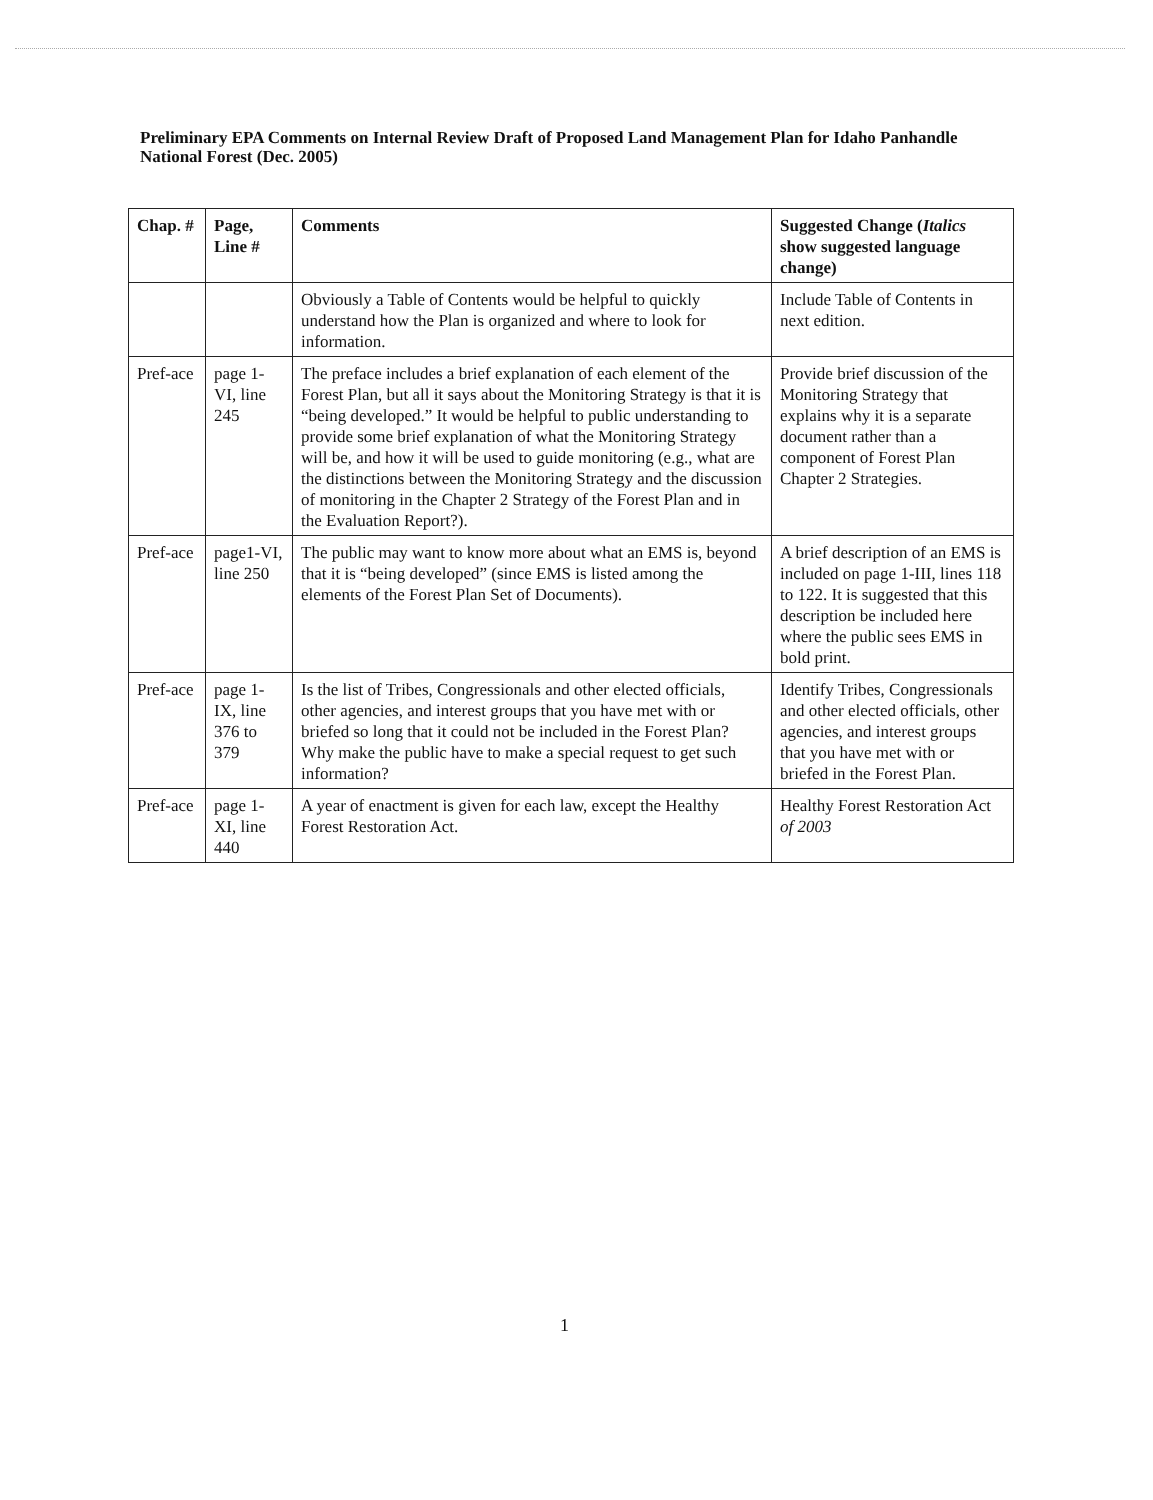Preliminary EPA Comments on Internal Review Draft of Proposed Land Management Plan for Idaho Panhandle National Forest (Dec. 2005)
| Chap. # | Page, Line # | Comments | Suggested Change ( Italics show suggested language change) |
| --- | --- | --- | --- |
| | | Obviously a Table of Contents would be helpful to quickly understand how the Plan is organized and where to look for information. | Include Table of Contents in next edition. |
| Pref-ace | page 1-VI, line 245 | The preface includes a brief explanation of each element of the Forest Plan, but all it says about the Monitoring Strategy is that it is “being developed.” It would be helpful to public understanding to provide some brief explanation of what the Monitoring Strategy will be, and how it will be used to guide monitoring (e.g., what are the distinctions between the Monitoring Strategy and the discussion of monitoring in the Chapter 2 Strategy of the Forest Plan and in the Evaluation Report?). | Provide brief discussion of the Monitoring Strategy that explains why it is a separate document rather than a component of Forest Plan Chapter 2 Strategies. |
| Pref-ace | page1-VI, line 250 | The public may want to know more about what an EMS is, beyond that it is “being developed” (since EMS is listed among the elements of the Forest Plan Set of Documents). | A brief description of an EMS is included on page 1-III, lines 118 to 122. It is suggested that this description be included here where the public sees EMS in bold print. |
| Pref-ace | page 1-IX, line 376 to 379 | Is the list of Tribes, Congressionals and other elected officials, other agencies, and interest groups that you have met with or briefed so long that it could not be included in the Forest Plan? Why make the public have to make a special request to get such information? | Identify Tribes, Congressionals and other elected officials, other agencies, and interest groups that you have met with or briefed in the Forest Plan. |
| Pref-ace | page 1-XI, line 440 | A year of enactment is given for each law, except the Healthy Forest Restoration Act. | Healthy Forest Restoration Act of 2003 |
1